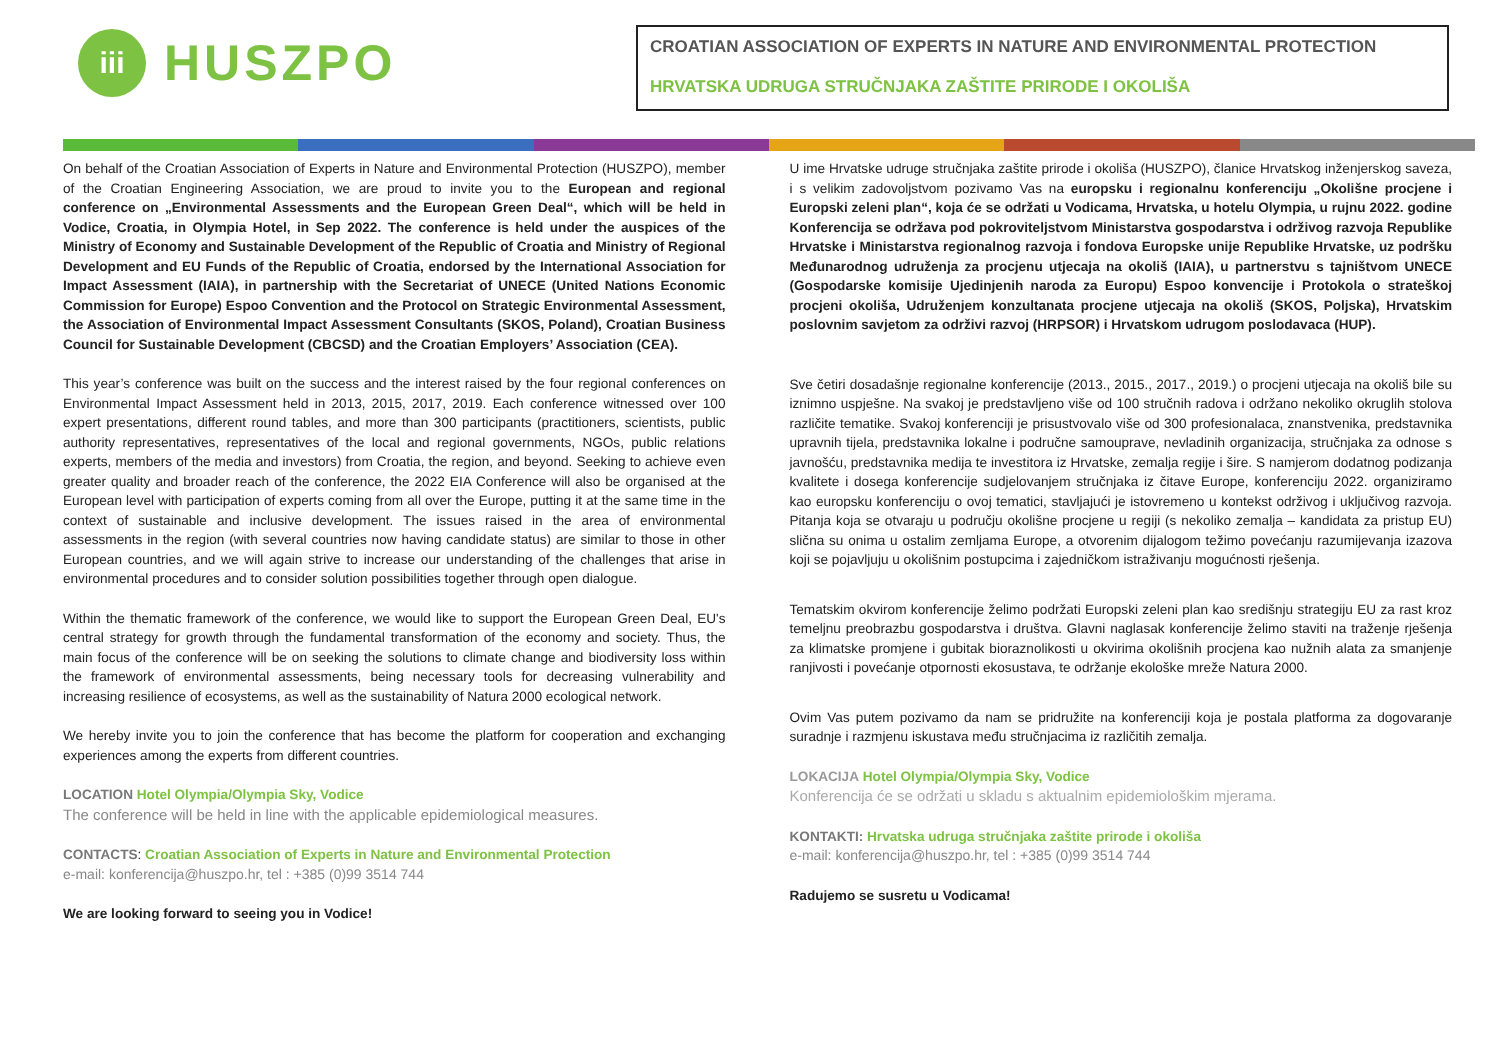iii
HUSZPO
CROATIAN ASSOCIATION OF EXPERTS IN NATURE AND ENVIRONMENTAL PROTECTION
HRVATSKA UDRUGA STRUČNJAKA ZAŠTITE PRIRODE I OKOLIŠA
On behalf of the Croatian Association of Experts in Nature and Environmental Protection (HUSZPO), member of the Croatian Engineering Association, we are proud to invite you to the European and regional conference on „Environmental Assessments and the European Green Deal“, which will be held in Vodice, Croatia, in Olympia Hotel, in Sep 2022. The conference is held under the auspices of the Ministry of Economy and Sustainable Development of the Republic of Croatia and Ministry of Regional Development and EU Funds of the Republic of Croatia, endorsed by the International Association for Impact Assessment (IAIA), in partnership with the Secretariat of UNECE (United Nations Economic Commission for Europe) Espoo Convention and the Protocol on Strategic Environmental Assessment, the Association of Environmental Impact Assessment Consultants (SKOS, Poland), Croatian Business Council for Sustainable Development (CBCSD) and the Croatian Employers’ Association (CEA).
This year’s conference was built on the success and the interest raised by the four regional conferences on Environmental Impact Assessment held in 2013, 2015, 2017, 2019. Each conference witnessed over 100 expert presentations, different round tables, and more than 300 participants (practitioners, scientists, public authority representatives, representatives of the local and regional governments, NGOs, public relations experts, members of the media and investors) from Croatia, the region, and beyond. Seeking to achieve even greater quality and broader reach of the conference, the 2022 EIA Conference will also be organised at the European level with participation of experts coming from all over the Europe, putting it at the same time in the context of sustainable and inclusive development. The issues raised in the area of environmental assessments in the region (with several countries now having candidate status) are similar to those in other European countries, and we will again strive to increase our understanding of the challenges that arise in environmental procedures and to consider solution possibilities together through open dialogue.
Within the thematic framework of the conference, we would like to support the European Green Deal, EU's central strategy for growth through the fundamental transformation of the economy and society. Thus, the main focus of the conference will be on seeking the solutions to climate change and biodiversity loss within the framework of environmental assessments, being necessary tools for decreasing vulnerability and increasing resilience of ecosystems, as well as the sustainability of Natura 2000 ecological network.
We hereby invite you to join the conference that has become the platform for cooperation and exchanging experiences among the experts from different countries.
LOCATION Hotel Olympia/Olympia Sky, Vodice
The conference will be held in line with the applicable epidemiological measures.
CONTACTS: Croatian Association of Experts in Nature and Environmental Protection
e-mail: konferencija@huszpo.hr, tel : +385 (0)99 3514 744
We are looking forward to seeing you in Vodice!
U ime Hrvatske udruge stručnjaka zaštite prirode i okoliša (HUSZPO), članice Hrvatskog inženjerskog saveza, i s velikim zadovoljstvom pozivamo Vas na europsku i regionalnu konferenciju „Okolišne procjene i Europski zeleni plan“, koja će se održati u Vodicama, Hrvatska, u hotelu Olympia, u rujnu 2022. godine Konferencija se održava pod pokroviteljstvom Ministarstva gospodarstva i održivog razvoja Republike Hrvatske i Ministarstva regionalnog razvoja i fondova Europske unije Republike Hrvatske, uz podršku Međunarodnog udruženja za procjenu utjecaja na okoliš (IAIA), u partnerstvu s tajništvom UNECE (Gospodarske komisije Ujedinjenih naroda za Europu) Espoo konvencije i Protokola o strateškoj procjeni okoliša, Udruženjem konzultanata procjene utjecaja na okoliš (SKOS, Poljska), Hrvatskim poslovnim savjetom za održivi razvoj (HRPSOR) i Hrvatskom udrugom poslodavaca (HUP).
Sve četiri dosadašnje regionalne konferencije (2013., 2015., 2017., 2019.) o procjeni utjecaja na okoliš bile su iznimno uspješne. Na svakoj je predstavljeno više od 100 stručnih radova i održano nekoliko okruglih stolova različite tematike. Svakoj konferenciji je prisustvovalo više od 300 profesionalaca, znanstvenika, predstavnika upravnih tijela, predstavnika lokalne i područne samouprave, nevladinih organizacija, stručnjaka za odnose s javnošću, predstavnika medija te investitora iz Hrvatske, zemalja regije i šire. S namjerom dodatnog podizanja kvalitete i dosega konferencije sudjelovanjem stručnjaka iz čitave Europe, konferenciju 2022. organiziramo kao europsku konferenciju o ovoj tematici, stavljajući je istovremeno u kontekst održivog i uključivog razvoja. Pitanja koja se otvaraju u području okolišne procjene u regiji (s nekoliko zemalja – kandidata za pristup EU) slična su onima u ostalim zemljama Europe, a otvorenim dijalogom težimo povećanju razumijevanja izazova koji se pojavljuju u okolišnim postupcima i zajedničkom istraživanju mogućnosti rješenja.
Tematskim okvirom konferencije želimo podržati Europski zeleni plan kao središnju strategiju EU za rast kroz temeljnu preobrazbu gospodarstva i društva. Glavni naglasak konferencije želimo staviti na traženje rješenja za klimatske promjene i gubitak bioraznolikosti u okvirima okolišnih procjena kao nužnih alata za smanjenje ranjivosti i povećanje otpornosti ekosustava, te održanje ekološke mreže Natura 2000.
Ovim Vas putem pozivamo da nam se pridružite na konferenciji koja je postala platforma za dogovaranje suradnje i razmjenu iskustava među stručnjacima iz različitih zemalja.
LOKACIJA Hotel Olympia/Olympia Sky, Vodice
Konferencija će se održati u skladu s aktualnim epidemiološkim mjerama.
KONTAKTI: Hrvatska udruga stručnjaka zaštite prirode i okoliša
e-mail: konferencija@huszpo.hr, tel : +385 (0)99 3514 744
Radujemo se susretu u Vodicama!